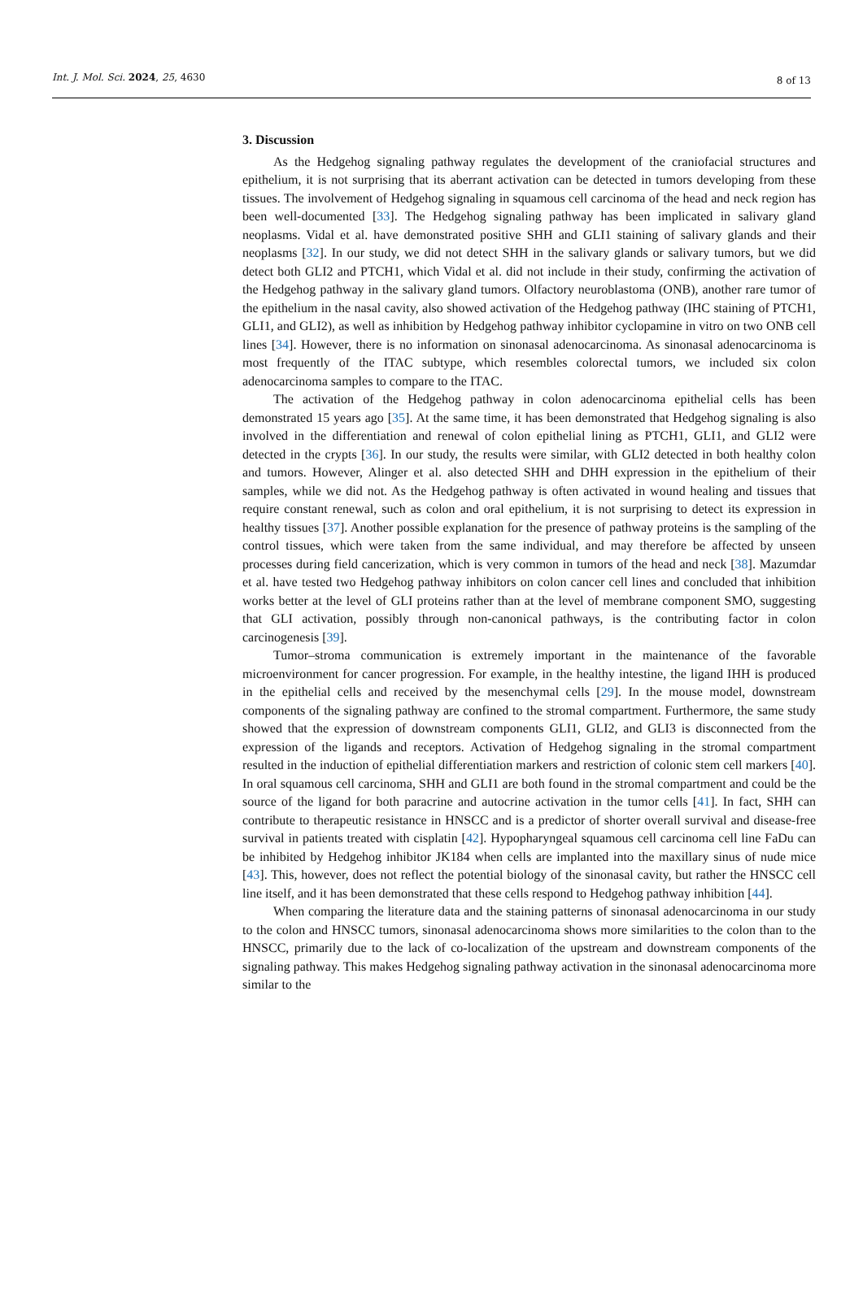Int. J. Mol. Sci. 2024, 25, 4630
8 of 13
3. Discussion
As the Hedgehog signaling pathway regulates the development of the craniofacial structures and epithelium, it is not surprising that its aberrant activation can be detected in tumors developing from these tissues. The involvement of Hedgehog signaling in squamous cell carcinoma of the head and neck region has been well-documented [33]. The Hedgehog signaling pathway has been implicated in salivary gland neoplasms. Vidal et al. have demonstrated positive SHH and GLI1 staining of salivary glands and their neoplasms [32]. In our study, we did not detect SHH in the salivary glands or salivary tumors, but we did detect both GLI2 and PTCH1, which Vidal et al. did not include in their study, confirming the activation of the Hedgehog pathway in the salivary gland tumors. Olfactory neuroblastoma (ONB), another rare tumor of the epithelium in the nasal cavity, also showed activation of the Hedgehog pathway (IHC staining of PTCH1, GLI1, and GLI2), as well as inhibition by Hedgehog pathway inhibitor cyclopamine in vitro on two ONB cell lines [34]. However, there is no information on sinonasal adenocarcinoma. As sinonasal adenocarcinoma is most frequently of the ITAC subtype, which resembles colorectal tumors, we included six colon adenocarcinoma samples to compare to the ITAC.
The activation of the Hedgehog pathway in colon adenocarcinoma epithelial cells has been demonstrated 15 years ago [35]. At the same time, it has been demonstrated that Hedgehog signaling is also involved in the differentiation and renewal of colon epithelial lining as PTCH1, GLI1, and GLI2 were detected in the crypts [36]. In our study, the results were similar, with GLI2 detected in both healthy colon and tumors. However, Alinger et al. also detected SHH and DHH expression in the epithelium of their samples, while we did not. As the Hedgehog pathway is often activated in wound healing and tissues that require constant renewal, such as colon and oral epithelium, it is not surprising to detect its expression in healthy tissues [37]. Another possible explanation for the presence of pathway proteins is the sampling of the control tissues, which were taken from the same individual, and may therefore be affected by unseen processes during field cancerization, which is very common in tumors of the head and neck [38]. Mazumdar et al. have tested two Hedgehog pathway inhibitors on colon cancer cell lines and concluded that inhibition works better at the level of GLI proteins rather than at the level of membrane component SMO, suggesting that GLI activation, possibly through non-canonical pathways, is the contributing factor in colon carcinogenesis [39].
Tumor–stroma communication is extremely important in the maintenance of the favorable microenvironment for cancer progression. For example, in the healthy intestine, the ligand IHH is produced in the epithelial cells and received by the mesenchymal cells [29]. In the mouse model, downstream components of the signaling pathway are confined to the stromal compartment. Furthermore, the same study showed that the expression of downstream components GLI1, GLI2, and GLI3 is disconnected from the expression of the ligands and receptors. Activation of Hedgehog signaling in the stromal compartment resulted in the induction of epithelial differentiation markers and restriction of colonic stem cell markers [40]. In oral squamous cell carcinoma, SHH and GLI1 are both found in the stromal compartment and could be the source of the ligand for both paracrine and autocrine activation in the tumor cells [41]. In fact, SHH can contribute to therapeutic resistance in HNSCC and is a predictor of shorter overall survival and disease-free survival in patients treated with cisplatin [42]. Hypopharyngeal squamous cell carcinoma cell line FaDu can be inhibited by Hedgehog inhibitor JK184 when cells are implanted into the maxillary sinus of nude mice [43]. This, however, does not reflect the potential biology of the sinonasal cavity, but rather the HNSCC cell line itself, and it has been demonstrated that these cells respond to Hedgehog pathway inhibition [44].
When comparing the literature data and the staining patterns of sinonasal adenocarcinoma in our study to the colon and HNSCC tumors, sinonasal adenocarcinoma shows more similarities to the colon than to the HNSCC, primarily due to the lack of co-localization of the upstream and downstream components of the signaling pathway. This makes Hedgehog signaling pathway activation in the sinonasal adenocarcinoma more similar to the